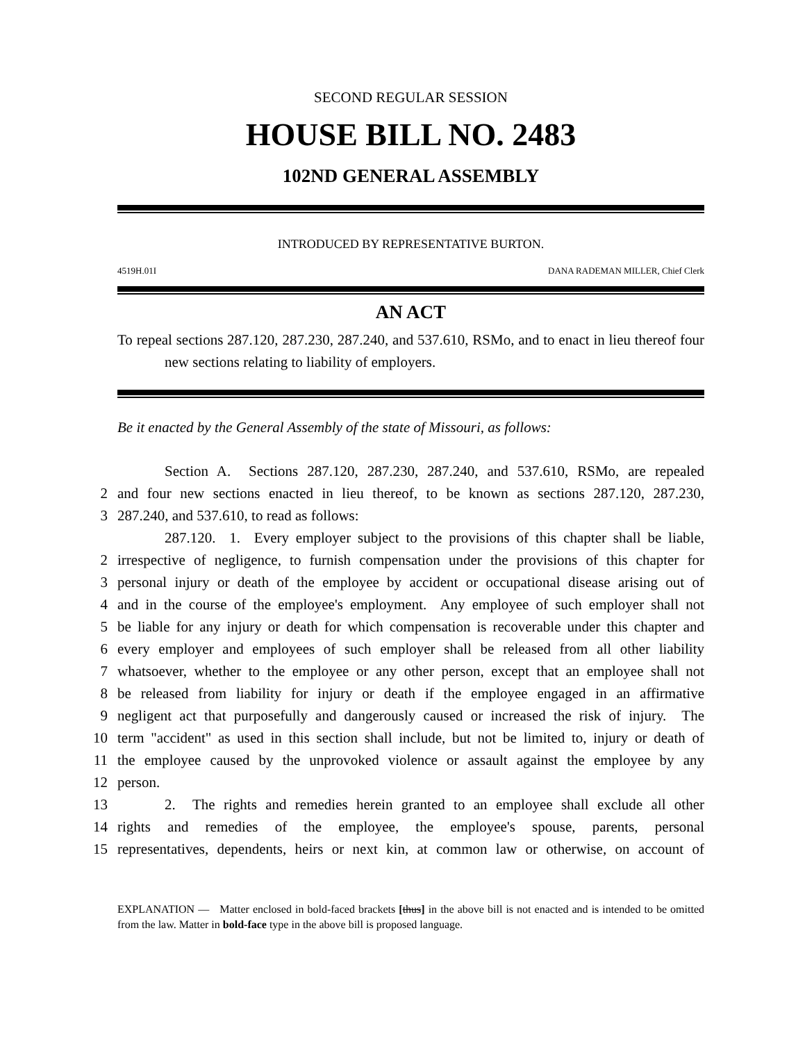SECOND REGULAR SESSION
HOUSE BILL NO. 2483
102ND GENERAL ASSEMBLY
INTRODUCED BY REPRESENTATIVE BURTON.
4519H.01I DANA RADEMAN MILLER, Chief Clerk
AN ACT
To repeal sections 287.120, 287.230, 287.240, and 537.610, RSMo, and to enact in lieu thereof four new sections relating to liability of employers.
Be it enacted by the General Assembly of the state of Missouri, as follows:
Section A. Sections 287.120, 287.230, 287.240, and 537.610, RSMo, are repealed
2
and four new sections enacted in lieu thereof, to be known as sections 287.120, 287.230,
3
287.240, and 537.610, to read as follows:
287.120. 1. Every employer subject to the provisions of this chapter shall be liable,
2
irrespective of negligence, to furnish compensation under the provisions of this chapter for
3
personal injury or death of the employee by accident or occupational disease arising out of
4
and in the course of the employee's employment. Any employee of such employer shall not
5
be liable for any injury or death for which compensation is recoverable under this chapter and
6
every employer and employees of such employer shall be released from all other liability
7
whatsoever, whether to the employee or any other person, except that an employee shall not
8
be released from liability for injury or death if the employee engaged in an affirmative
9
negligent act that purposefully and dangerously caused or increased the risk of injury. The
10
term "accident" as used in this section shall include, but not be limited to, injury or death of
11
the employee caused by the unprovoked violence or assault against the employee by any
12
person.
13
2. The rights and remedies herein granted to an employee shall exclude all other
14
rights and remedies of the employee, the employee's spouse, parents, personal
15
representatives, dependents, heirs or next kin, at common law or otherwise, on account of
EXPLANATION — Matter enclosed in bold-faced brackets [thus] in the above bill is not enacted and is intended to be omitted from the law. Matter in bold-face type in the above bill is proposed language.